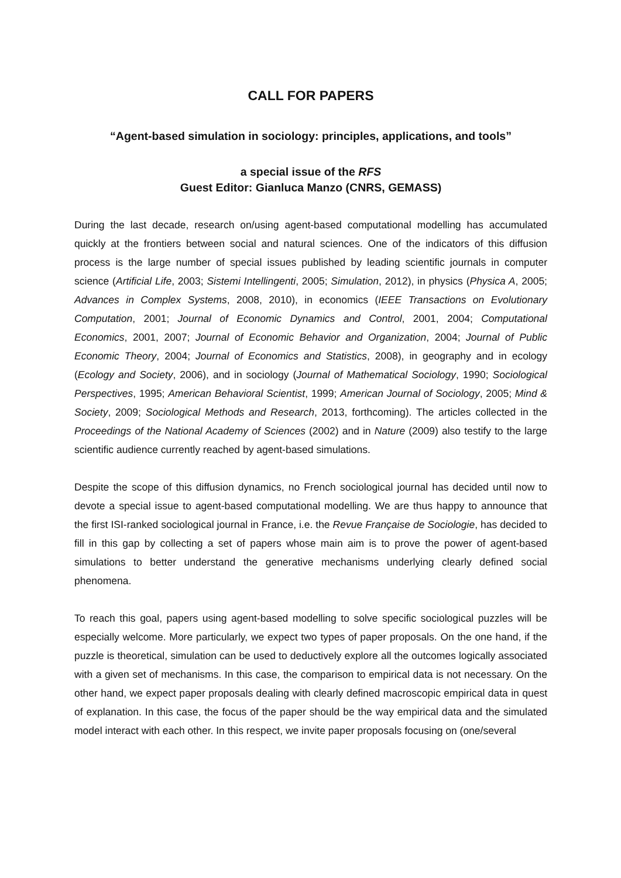CALL FOR PAPERS
“Agent-based simulation in sociology: principles, applications, and tools”
a special issue of the RFS
Guest Editor: Gianluca Manzo (CNRS, GEMASS)
During the last decade, research on/using agent-based computational modelling has accumulated quickly at the frontiers between social and natural sciences. One of the indicators of this diffusion process is the large number of special issues published by leading scientific journals in computer science (Artificial Life, 2003; Sistemi Intellingenti, 2005; Simulation, 2012), in physics (Physica A, 2005; Advances in Complex Systems, 2008, 2010), in economics (IEEE Transactions on Evolutionary Computation, 2001; Journal of Economic Dynamics and Control, 2001, 2004; Computational Economics, 2001, 2007; Journal of Economic Behavior and Organization, 2004; Journal of Public Economic Theory, 2004; Journal of Economics and Statistics, 2008), in geography and in ecology (Ecology and Society, 2006), and in sociology (Journal of Mathematical Sociology, 1990; Sociological Perspectives, 1995; American Behavioral Scientist, 1999; American Journal of Sociology, 2005; Mind & Society, 2009; Sociological Methods and Research, 2013, forthcoming). The articles collected in the Proceedings of the National Academy of Sciences (2002) and in Nature (2009) also testify to the large scientific audience currently reached by agent-based simulations.
Despite the scope of this diffusion dynamics, no French sociological journal has decided until now to devote a special issue to agent-based computational modelling. We are thus happy to announce that the first ISI-ranked sociological journal in France, i.e. the Revue Française de Sociologie, has decided to fill in this gap by collecting a set of papers whose main aim is to prove the power of agent-based simulations to better understand the generative mechanisms underlying clearly defined social phenomena.
To reach this goal, papers using agent-based modelling to solve specific sociological puzzles will be especially welcome. More particularly, we expect two types of paper proposals. On the one hand, if the puzzle is theoretical, simulation can be used to deductively explore all the outcomes logically associated with a given set of mechanisms. In this case, the comparison to empirical data is not necessary. On the other hand, we expect paper proposals dealing with clearly defined macroscopic empirical data in quest of explanation. In this case, the focus of the paper should be the way empirical data and the simulated model interact with each other. In this respect, we invite paper proposals focusing on (one/several